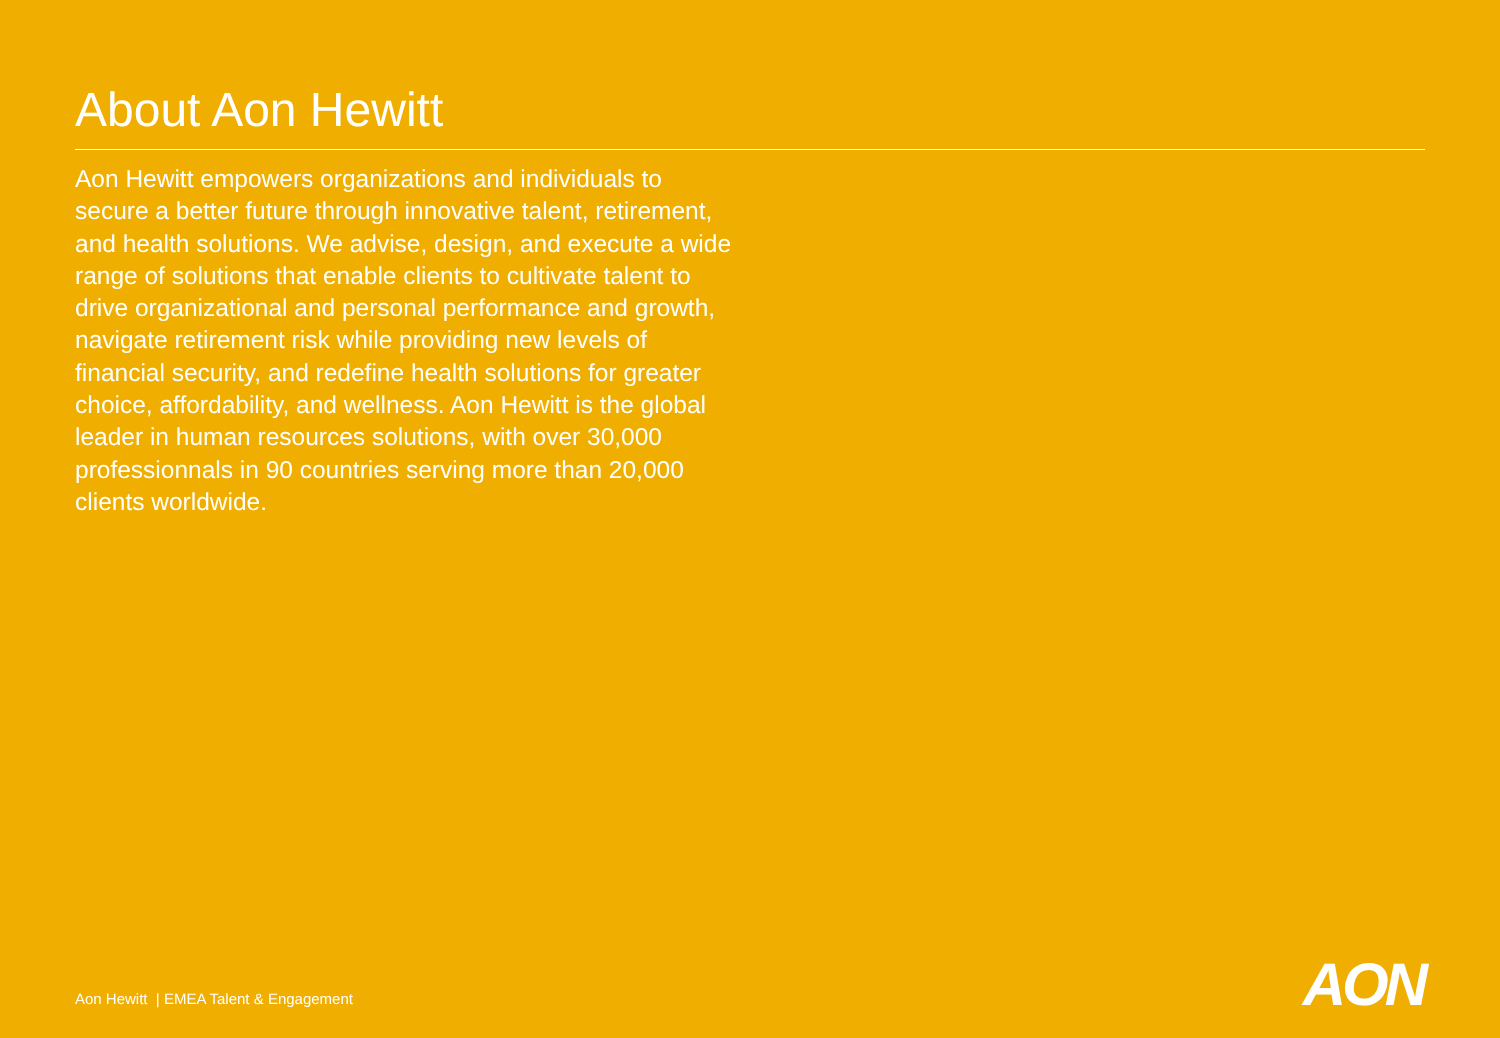About Aon Hewitt
Aon Hewitt empowers organizations and individuals to secure a better future through innovative talent, retirement, and health solutions. We advise, design, and execute a wide range of solutions that enable clients to cultivate talent to drive organizational and personal performance and growth, navigate retirement risk while providing new levels of financial security, and redefine health solutions for greater choice, affordability, and wellness. Aon Hewitt is the global leader in human resources solutions, with over 30,000 professionnals in 90 countries serving more than 20,000 clients worldwide.
Aon Hewitt | EMEA Talent & Engagement
AON